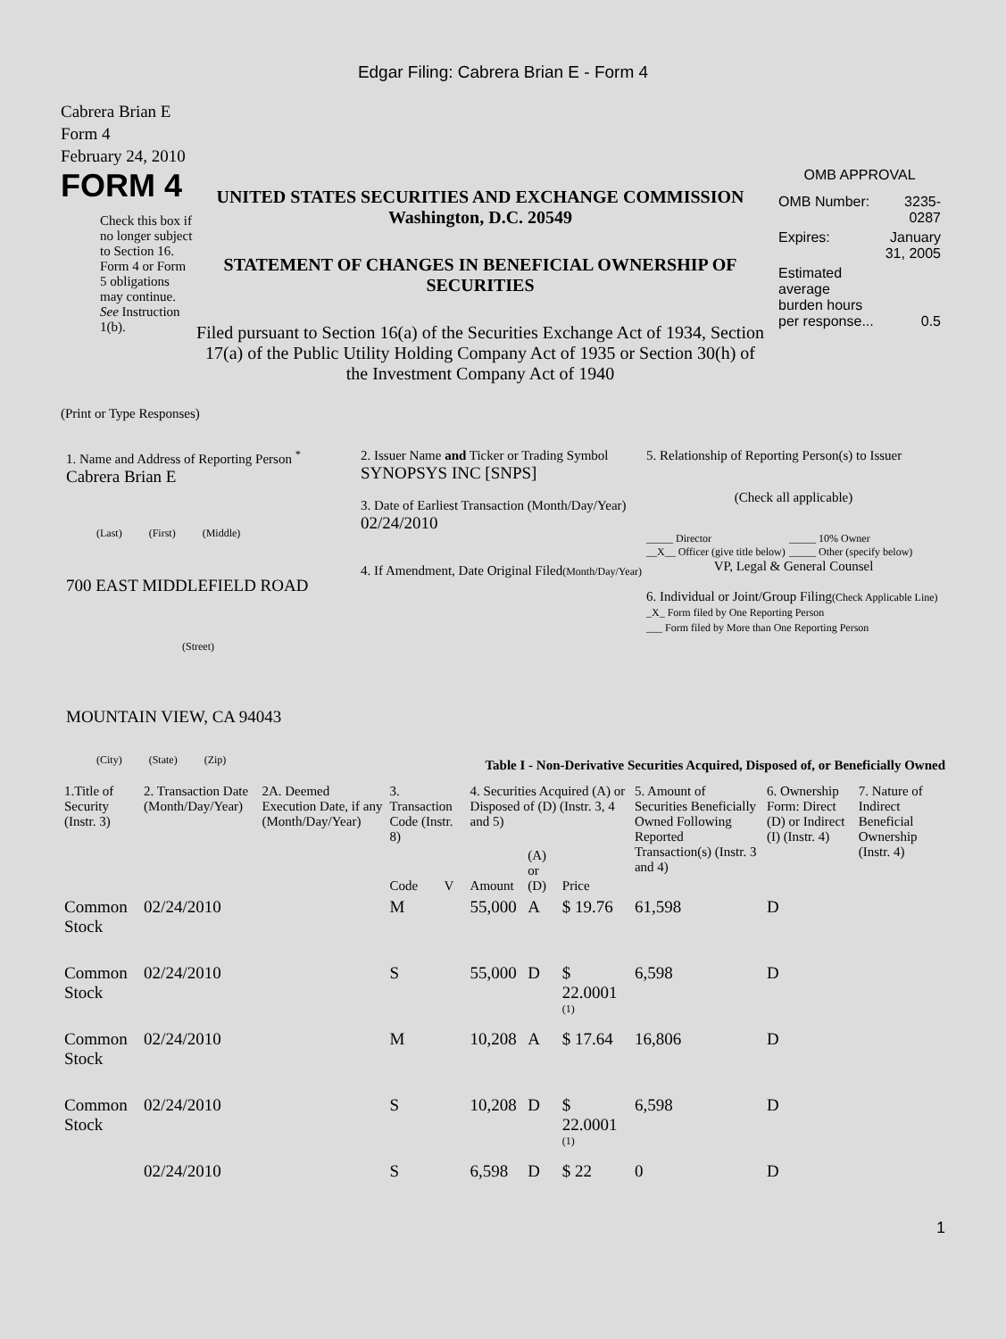Edgar Filing: Cabrera Brian E - Form 4
Cabrera Brian E
Form 4
February 24, 2010
FORM 4
Check this box if no longer subject to Section 16. Form 4 or Form 5 obligations may continue. See Instruction 1(b).
UNITED STATES SECURITIES AND EXCHANGE COMMISSION
Washington, D.C. 20549
STATEMENT OF CHANGES IN BENEFICIAL OWNERSHIP OF SECURITIES
Filed pursuant to Section 16(a) of the Securities Exchange Act of 1934, Section 17(a) of the Public Utility Holding Company Act of 1935 or Section 30(h) of the Investment Company Act of 1940
OMB APPROVAL
| OMB Number: | 3235-0287 |
| Expires: | January 31, 2005 |
| Estimated average burden hours per response... | 0.5 |
(Print or Type Responses)
1. Name and Address of Reporting Person <sup>*</sup>
Cabrera Brian E
(Last) (First) (Middle)
700 EAST MIDDLEFIELD ROAD
(Street)
MOUNTAIN VIEW, CA 94043
(City) (State) (Zip)
2. Issuer Name and Ticker or Trading Symbol
SYNOPSYS INC [SNPS]
3. Date of Earliest Transaction (Month/Day/Year)
02/24/2010
4. If Amendment, Date Original Filed(Month/Day/Year)
5. Relationship of Reporting Person(s) to Issuer
(Check all applicable)
_____ Director
__X__ Officer (give title below)
_____ 10% Owner
_____ Other (specify below)
VP, Legal & General Counsel
6. Individual or Joint/Group Filing(Check Applicable Line)
_X_ Form filed by One Reporting Person
___ Form filed by More than One Reporting Person
Table I - Non-Derivative Securities Acquired, Disposed of, or Beneficially Owned
| 1.Title of Security (Instr. 3) | 2. Transaction Date (Month/Day/Year) | 2A. Deemed Execution Date, if any (Month/Day/Year) | 3. Transaction Code (Instr. 8) | | 4. Securities Acquired (A) or Disposed of (D) (Instr. 3, 4 and 5) | | | 5. Amount of Securities Beneficially Owned Following Reported Transaction(s) (Instr. 3 and 4) | 6. Ownership Form: Direct (D) or Indirect (I) (Instr. 4) | 7. Nature of Indirect Beneficial Ownership (Instr. 4) |
| --- | --- | --- | --- | --- | --- | --- | --- | --- | --- | --- |
| | | | Code | V | Amount | (A) or (D) | Price | | | |
| Common Stock | 02/24/2010 | | M | | 55,000 | A | $ 19.76 | 61,598 | D | |
| Common Stock | 02/24/2010 | | S | | 55,000 | D | $ 22.0001 <sup>(1)</sup> | 6,598 | D | |
| Common Stock | 02/24/2010 | | M | | 10,208 | A | $ 17.64 | 16,806 | D | |
| Common Stock | 02/24/2010 | | S | | 10,208 | D | $ 22.0001 <sup>(1)</sup> | 6,598 | D | |
| | 02/24/2010 | | S | | 6,598 | D | $ 22 | 0 | D | |
1